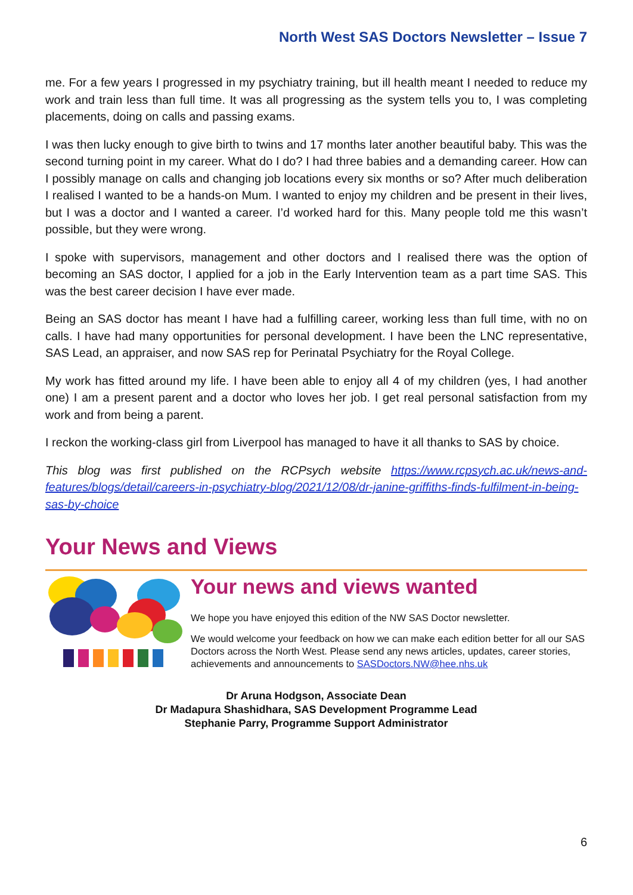North West SAS Doctors Newsletter – Issue 7
me. For a few years I progressed in my psychiatry training, but ill health meant I needed to reduce my work and train less than full time. It was all progressing as the system tells you to, I was completing placements, doing on calls and passing exams.
I was then lucky enough to give birth to twins and 17 months later another beautiful baby. This was the second turning point in my career. What do I do? I had three babies and a demanding career. How can I possibly manage on calls and changing job locations every six months or so? After much deliberation I realised I wanted to be a hands-on Mum. I wanted to enjoy my children and be present in their lives, but I was a doctor and I wanted a career. I’d worked hard for this. Many people told me this wasn’t possible, but they were wrong.
I spoke with supervisors, management and other doctors and I realised there was the option of becoming an SAS doctor, I applied for a job in the Early Intervention team as a part time SAS. This was the best career decision I have ever made.
Being an SAS doctor has meant I have had a fulfilling career, working less than full time, with no on calls. I have had many opportunities for personal development. I have been the LNC representative, SAS Lead, an appraiser, and now SAS rep for Perinatal Psychiatry for the Royal College.
My work has fitted around my life. I have been able to enjoy all 4 of my children (yes, I had another one) I am a present parent and a doctor who loves her job. I get real personal satisfaction from my work and from being a parent.
I reckon the working-class girl from Liverpool has managed to have it all thanks to SAS by choice.
This blog was first published on the RCPsych website https://www.rcpsych.ac.uk/news-and-features/blogs/detail/careers-in-psychiatry-blog/2021/12/08/dr-janine-griffiths-finds-fulfilment-in-being-sas-by-choice
Your News and Views
Your news and views wanted
We hope you have enjoyed this edition of the NW SAS Doctor newsletter.
We would welcome your feedback on how we can make each edition better for all our SAS Doctors across the North West. Please send any news articles, updates, career stories, achievements and announcements to SASDoctors.NW@hee.nhs.uk
Dr Aruna Hodgson, Associate Dean
Dr Madapura Shashidhara, SAS Development Programme Lead
Stephanie Parry, Programme Support Administrator
6